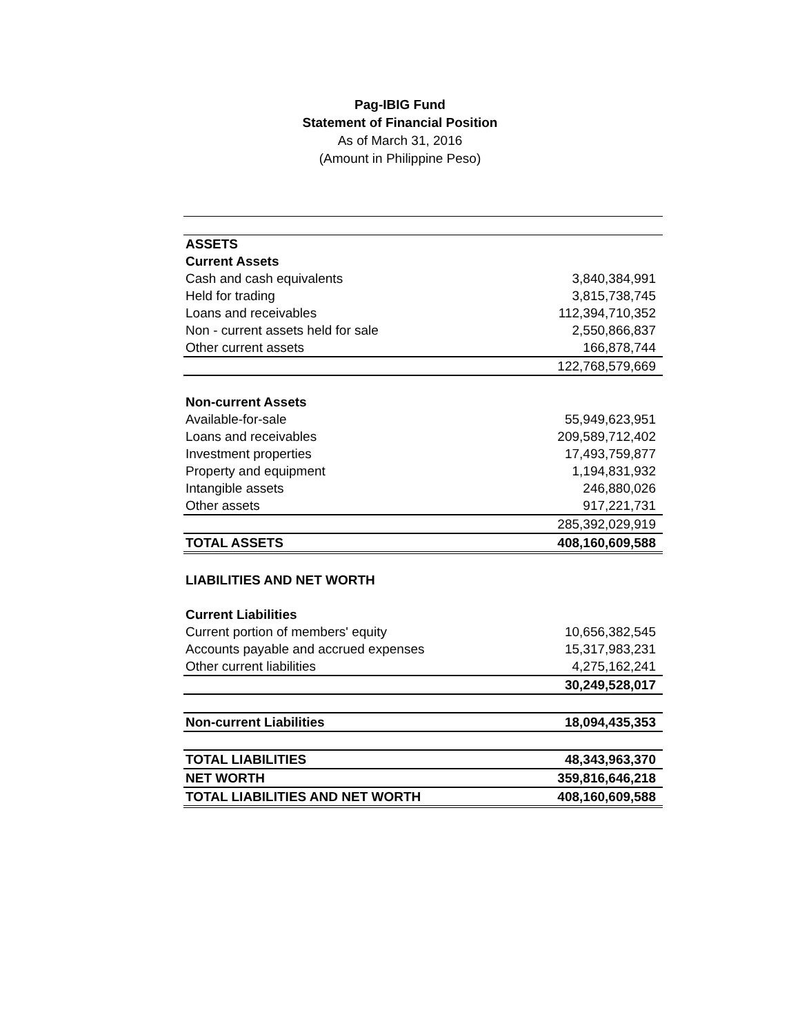Pag-IBIG Fund
Statement of Financial Position
As of March 31, 2016
(Amount in Philippine Peso)
| ASSETS | |
| Current Assets | |
| Cash and cash equivalents | 3,840,384,991 |
| Held for trading | 3,815,738,745 |
| Loans and receivables | 112,394,710,352 |
| Non - current assets held for sale | 2,550,866,837 |
| Other current assets | 166,878,744 |
| | 122,768,579,669 |
| Non-current Assets | |
| Available-for-sale | 55,949,623,951 |
| Loans and receivables | 209,589,712,402 |
| Investment properties | 17,493,759,877 |
| Property and equipment | 1,194,831,932 |
| Intangible assets | 246,880,026 |
| Other assets | 917,221,731 |
| | 285,392,029,919 |
| TOTAL ASSETS | 408,160,609,588 |
| LIABILITIES AND NET WORTH | |
| Current Liabilities | |
| Current portion of members' equity | 10,656,382,545 |
| Accounts payable and accrued expenses | 15,317,983,231 |
| Other current liabilities | 4,275,162,241 |
| | 30,249,528,017 |
| Non-current Liabilities | 18,094,435,353 |
| TOTAL LIABILITIES | 48,343,963,370 |
| NET WORTH | 359,816,646,218 |
| TOTAL LIABILITIES AND NET WORTH | 408,160,609,588 |